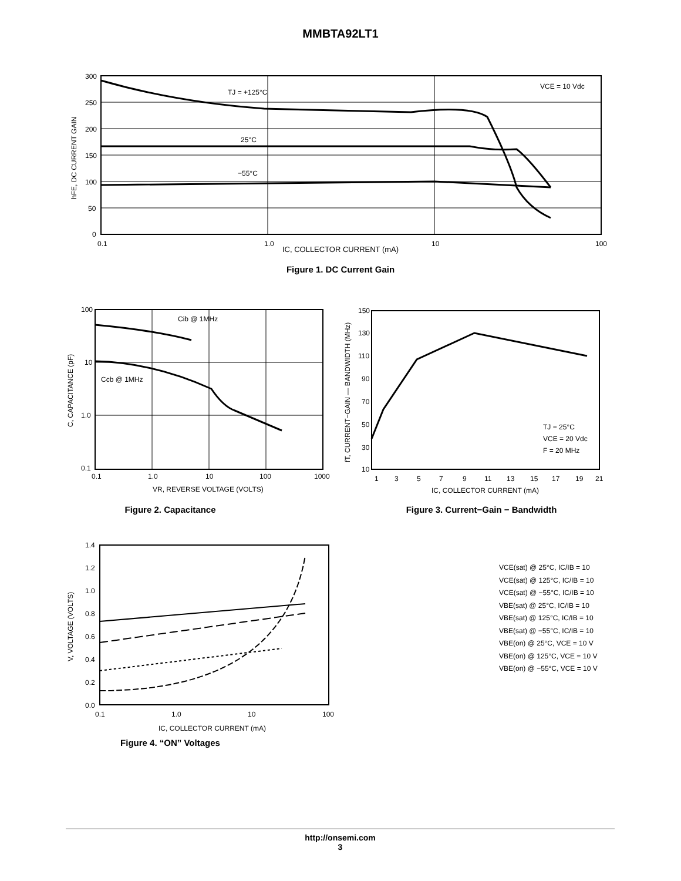MMBTA92LT1
300
250
200
150
100
50
0
0.1
1.0
10
100
VCE = 10 Vdc
TJ = +125°C
25°C
−55°C
hFE, DC CURRENT GAIN
IC, COLLECTOR CURRENT (mA)
Figure 1. DC Current Gain
100
10
1.0
0.1
0.1
1.0
10
100
1000
Cib @ 1MHz
Ccb @ 1MHz
C, CAPACITANCE (pF)
VR, REVERSE VOLTAGE (VOLTS)
Figure 2. Capacitance
150
130
110
90
70
50
30
10
1
3
5
7
9
11
13
15
17
19
21
TJ = 25°C
VCE = 20 Vdc
F = 20 MHz
fT, CURRENT−GAIN — BANDWIDTH (MHz)
IC, COLLECTOR CURRENT (mA)
Figure 3. Current−Gain − Bandwidth
1.4
1.2
1.0
0.8
0.6
0.4
0.2
0.0
0.1
1.0
10
100
V, VOLTAGE (VOLTS)
IC, COLLECTOR CURRENT (mA)
Figure 4. “ON” Voltages
VCE(sat) @ 25°C, IC/IB = 10
VCE(sat) @ 125°C, IC/IB = 10
VCE(sat) @ −55°C, IC/IB = 10
VBE(sat) @ 25°C, IC/IB = 10
VBE(sat) @ 125°C, IC/IB = 10
VBE(sat) @ −55°C, IC/IB = 10
VBE(on) @ 25°C, VCE = 10 V
VBE(on) @ 125°C, VCE = 10 V
VBE(on) @ −55°C, VCE = 10 V
http://onsemi.com
3